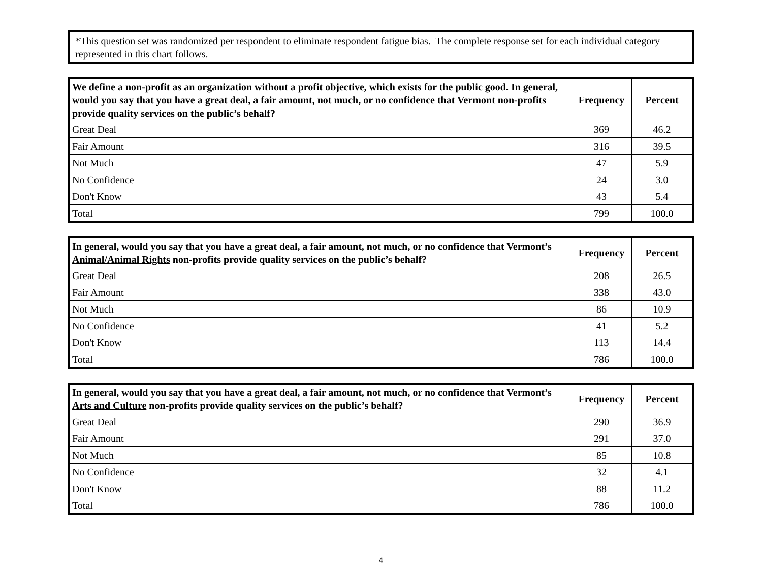*This question set was randomized per respondent to eliminate respondent fatigue bias. The complete response set for each individual category represented in this chart follows.
| We define a non-profit as an organization without a profit objective, which exists for the public good. In general, would you say that you have a great deal, a fair amount, not much, or no confidence that Vermont non-profits provide quality services on the public’s behalf? | Frequency | Percent |
| --- | --- | --- |
| Great Deal | 369 | 46.2 |
| Fair Amount | 316 | 39.5 |
| Not Much | 47 | 5.9 |
| No Confidence | 24 | 3.0 |
| Don't Know | 43 | 5.4 |
| Total | 799 | 100.0 |
| In general, would you say that you have a great deal, a fair amount, not much, or no confidence that Vermont’s Animal/Animal Rights non-profits provide quality services on the public’s behalf? | Frequency | Percent |
| --- | --- | --- |
| Great Deal | 208 | 26.5 |
| Fair Amount | 338 | 43.0 |
| Not Much | 86 | 10.9 |
| No Confidence | 41 | 5.2 |
| Don't Know | 113 | 14.4 |
| Total | 786 | 100.0 |
| In general, would you say that you have a great deal, a fair amount, not much, or no confidence that Vermont’s Arts and Culture non-profits provide quality services on the public’s behalf? | Frequency | Percent |
| --- | --- | --- |
| Great Deal | 290 | 36.9 |
| Fair Amount | 291 | 37.0 |
| Not Much | 85 | 10.8 |
| No Confidence | 32 | 4.1 |
| Don't Know | 88 | 11.2 |
| Total | 786 | 100.0 |
4